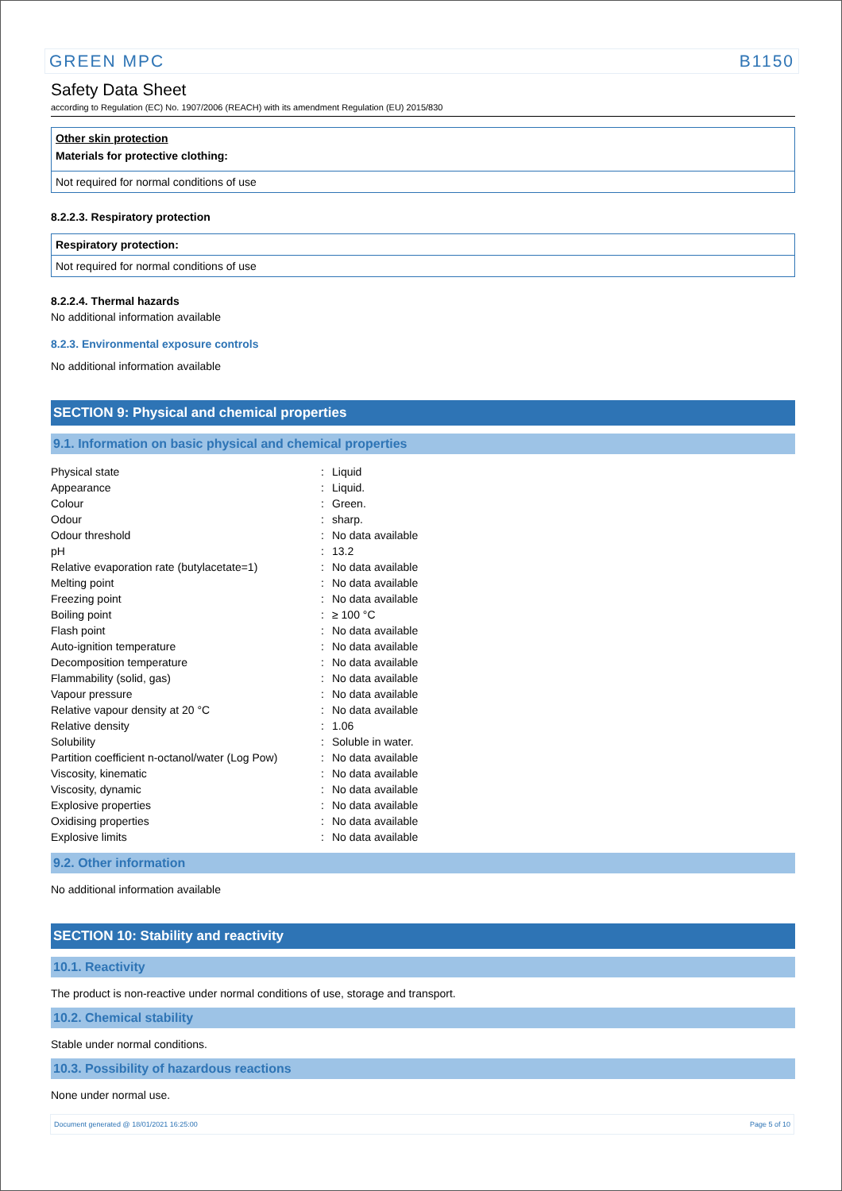GREEN MPC B1150
Safety Data Sheet
according to Regulation (EC) No. 1907/2006 (REACH) with its amendment Regulation (EU) 2015/830
Other skin protection
Materials for protective clothing:
Not required for normal conditions of use
8.2.2.3. Respiratory protection
Respiratory protection:
Not required for normal conditions of use
8.2.2.4. Thermal hazards
No additional information available
8.2.3. Environmental exposure controls
No additional information available
SECTION 9: Physical and chemical properties
9.1. Information on basic physical and chemical properties
| Physical state | : | Liquid |
| Appearance | : | Liquid. |
| Colour | : | Green. |
| Odour | : | sharp. |
| Odour threshold | : | No data available |
| pH | : | 13.2 |
| Relative evaporation rate (butylacetate=1) | : | No data available |
| Melting point | : | No data available |
| Freezing point | : | No data available |
| Boiling point | : | ≥ 100 °C |
| Flash point | : | No data available |
| Auto-ignition temperature | : | No data available |
| Decomposition temperature | : | No data available |
| Flammability (solid, gas) | : | No data available |
| Vapour pressure | : | No data available |
| Relative vapour density at 20 °C | : | No data available |
| Relative density | : | 1.06 |
| Solubility | : | Soluble in water. |
| Partition coefficient n-octanol/water (Log Pow) | : | No data available |
| Viscosity, kinematic | : | No data available |
| Viscosity, dynamic | : | No data available |
| Explosive properties | : | No data available |
| Oxidising properties | : | No data available |
| Explosive limits | : | No data available |
9.2. Other information
No additional information available
SECTION 10: Stability and reactivity
10.1. Reactivity
The product is non-reactive under normal conditions of use, storage and transport.
10.2. Chemical stability
Stable under normal conditions.
10.3. Possibility of hazardous reactions
None under normal use.
Document generated @ 18/01/2021 16:25:00 Page 5 of 10